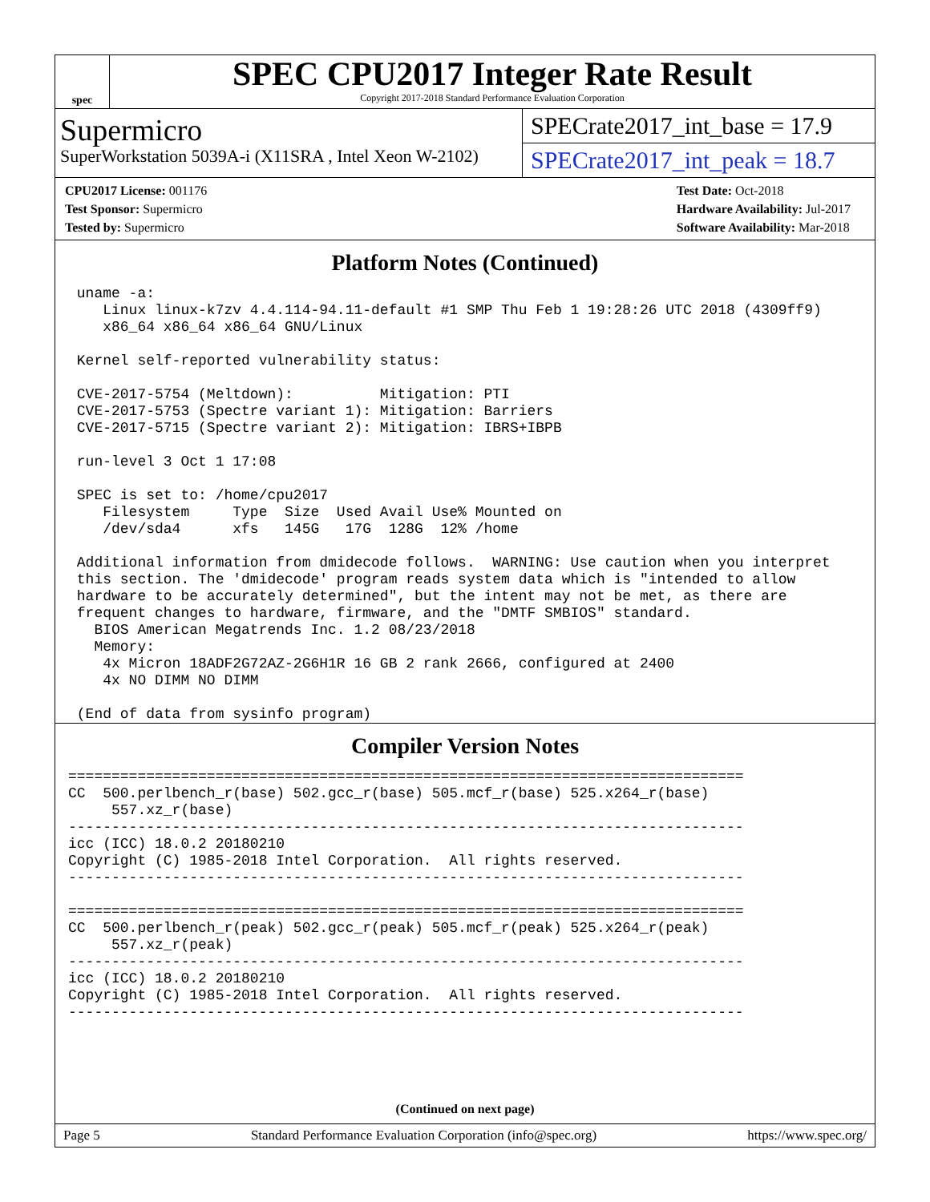spec
SPEC CPU2017 Integer Rate Result
Copyright 2017-2018 Standard Performance Evaluation Corporation
Supermicro
SuperWorkstation 5039A-i (X11SRA , Intel Xeon W-2102)
SPECrate2017_int_base = 17.9
SPECrate2017_int_peak = 18.7
CPU2017 License: 001176
Test Sponsor: Supermicro
Tested by: Supermicro
Test Date: Oct-2018
Hardware Availability: Jul-2017
Software Availability: Mar-2018
Platform Notes (Continued)
 uname -a:
    Linux linux-k7zv 4.4.114-94.11-default #1 SMP Thu Feb 1 19:28:26 UTC 2018 (4309ff9)
    x86_64 x86_64 x86_64 GNU/Linux

 Kernel self-reported vulnerability status:

 CVE-2017-5754 (Meltdown):          Mitigation: PTI
 CVE-2017-5753 (Spectre variant 1): Mitigation: Barriers
 CVE-2017-5715 (Spectre variant 2): Mitigation: IBRS+IBPB

 run-level 3 Oct 1 17:08

 SPEC is set to: /home/cpu2017
    Filesystem     Type  Size  Used Avail Use% Mounted on
    /dev/sda4      xfs   145G   17G  128G  12% /home

 Additional information from dmidecode follows.  WARNING: Use caution when you interpret
 this section. The 'dmidecode' program reads system data which is "intended to allow
 hardware to be accurately determined", but the intent may not be met, as there are
 frequent changes to hardware, firmware, and the "DMTF SMBIOS" standard.
   BIOS American Megatrends Inc. 1.2 08/23/2018
   Memory:
    4x Micron 18ADF2G72AZ-2G6H1R 16 GB 2 rank 2666, configured at 2400
    4x NO DIMM NO DIMM

 (End of data from sysinfo program)
Compiler Version Notes
==============================================================================
CC  500.perlbench_r(base) 502.gcc_r(base) 505.mcf_r(base) 525.x264_r(base)
     557.xz_r(base)
------------------------------------------------------------------------------
icc (ICC) 18.0.2 20180210
Copyright (C) 1985-2018 Intel Corporation.  All rights reserved.
------------------------------------------------------------------------------

==============================================================================
CC  500.perlbench_r(peak) 502.gcc_r(peak) 505.mcf_r(peak) 525.x264_r(peak)
     557.xz_r(peak)
------------------------------------------------------------------------------
icc (ICC) 18.0.2 20180210
Copyright (C) 1985-2018 Intel Corporation.  All rights reserved.
------------------------------------------------------------------------------
(Continued on next page)
Page 5 Standard Performance Evaluation Corporation (info@spec.org) https://www.spec.org/